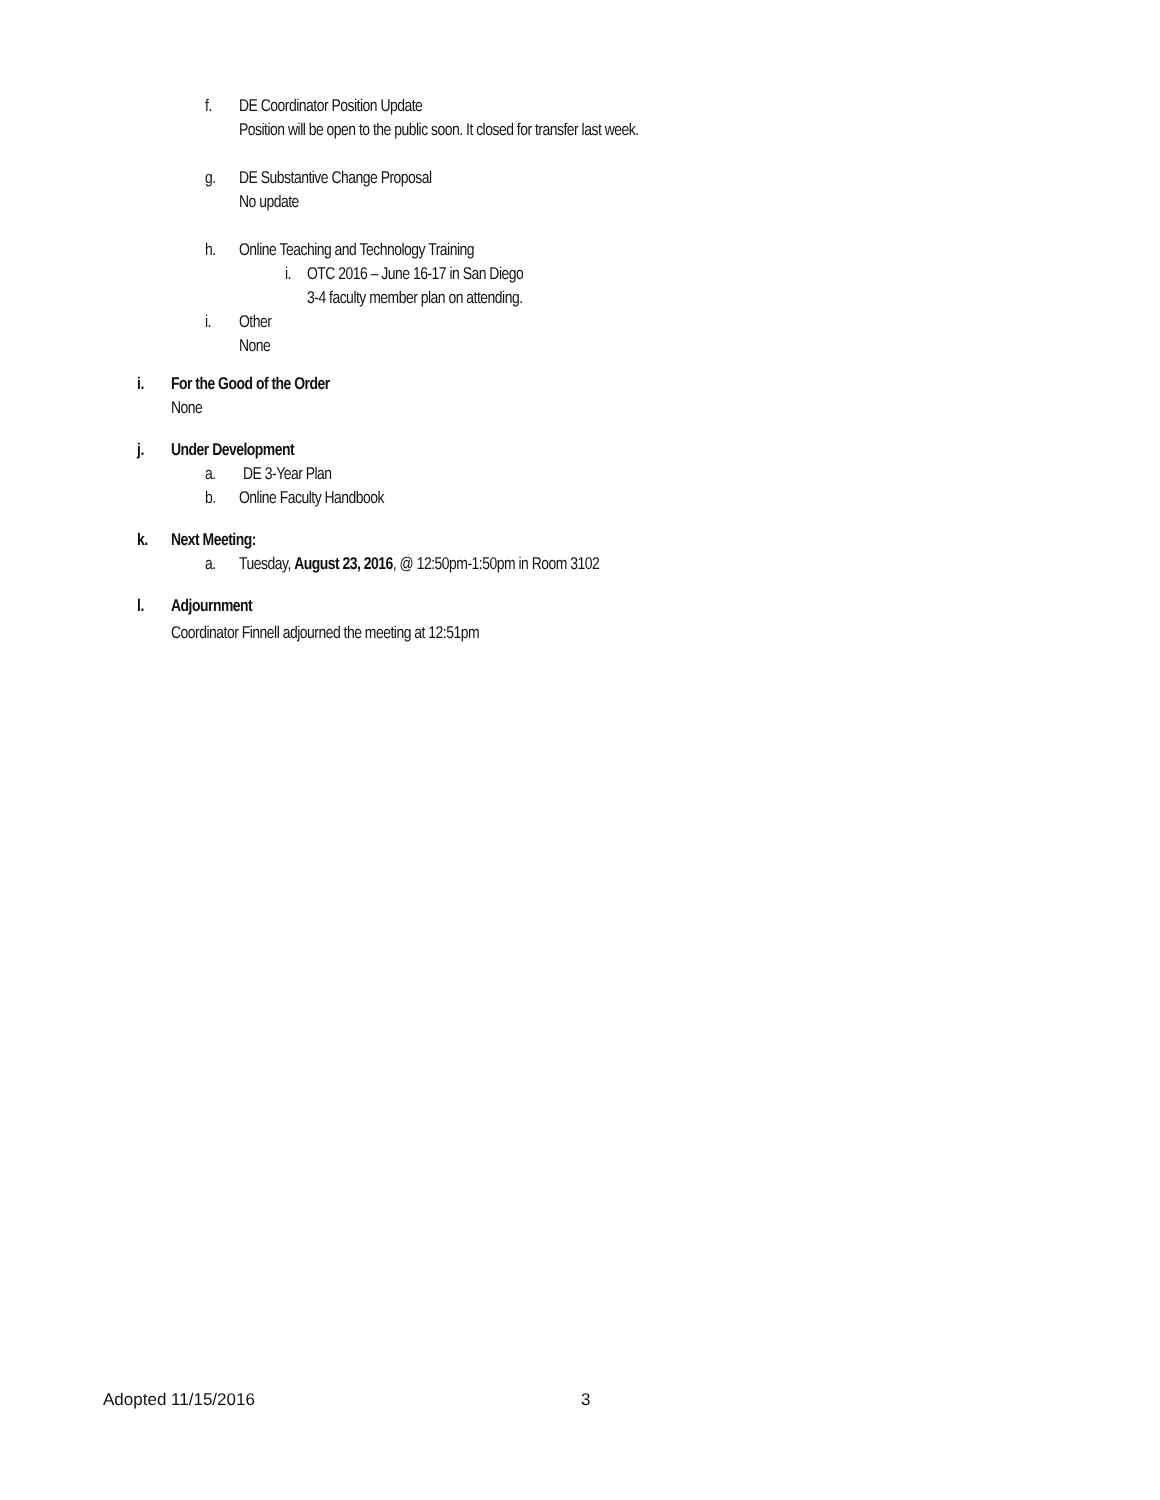f. DE Coordinator Position Update
Position will be open to the public soon. It closed for transfer last week.
g. DE Substantive Change Proposal
No update
h. Online Teaching and Technology Training
i. OTC 2016 – June 16-17 in San Diego
3-4 faculty member plan on attending.
i. Other
None
i. For the Good of the Order
None
j. Under Development
a. DE 3-Year Plan
b. Online Faculty Handbook
k. Next Meeting:
a. Tuesday, August 23, 2016, @ 12:50pm-1:50pm in Room 3102
l. Adjournment
Coordinator Finnell adjourned the meeting at 12:51pm
Adopted 11/15/2016 3